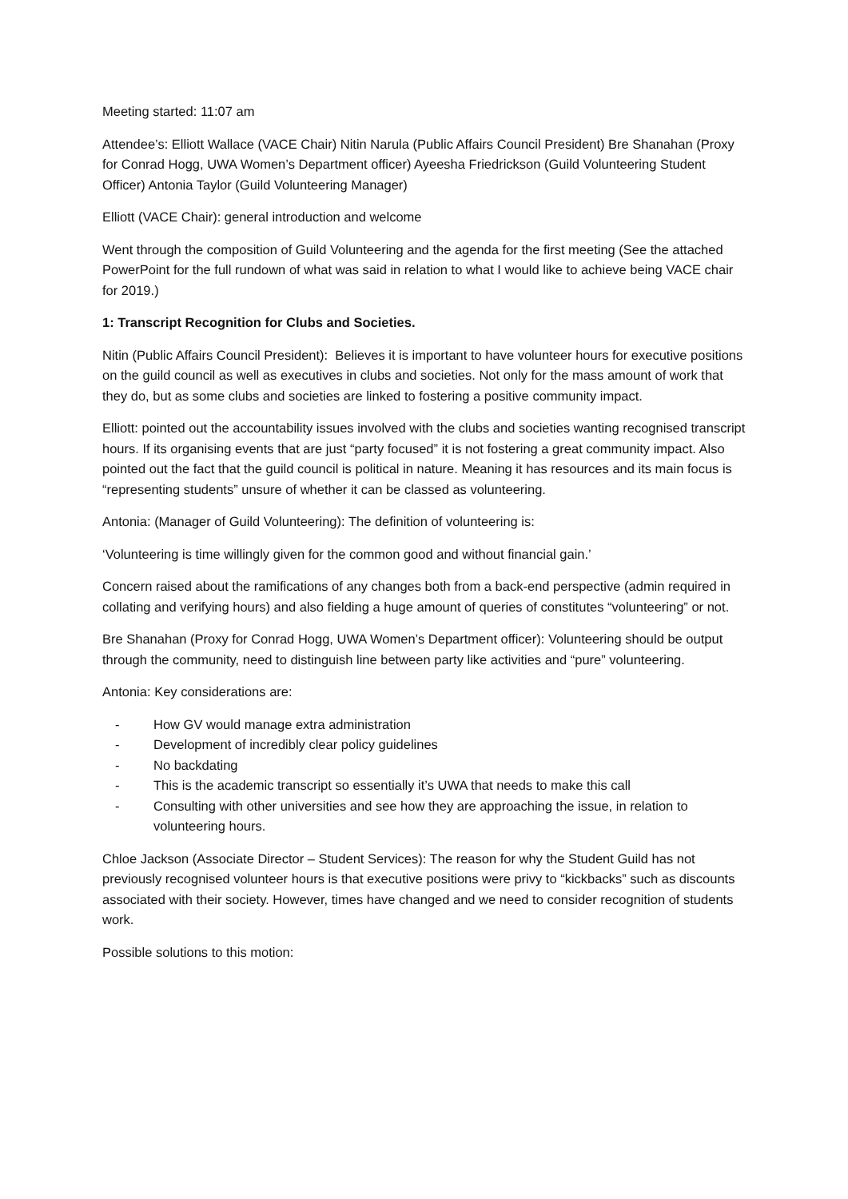Meeting started: 11:07 am
Attendee’s: Elliott Wallace (VACE Chair) Nitin Narula (Public Affairs Council President) Bre Shanahan (Proxy for Conrad Hogg, UWA Women’s Department officer) Ayeesha Friedrickson (Guild Volunteering Student Officer) Antonia Taylor (Guild Volunteering Manager)
Elliott (VACE Chair): general introduction and welcome
Went through the composition of Guild Volunteering and the agenda for the first meeting (See the attached PowerPoint for the full rundown of what was said in relation to what I would like to achieve being VACE chair for 2019.)
1: Transcript Recognition for Clubs and Societies.
Nitin (Public Affairs Council President): Believes it is important to have volunteer hours for executive positions on the guild council as well as executives in clubs and societies. Not only for the mass amount of work that they do, but as some clubs and societies are linked to fostering a positive community impact.
Elliott: pointed out the accountability issues involved with the clubs and societies wanting recognised transcript hours. If its organising events that are just “party focused” it is not fostering a great community impact. Also pointed out the fact that the guild council is political in nature. Meaning it has resources and its main focus is “representing students” unsure of whether it can be classed as volunteering.
Antonia: (Manager of Guild Volunteering): The definition of volunteering is:
‘Volunteering is time willingly given for the common good and without financial gain.’
Concern raised about the ramifications of any changes both from a back-end perspective (admin required in collating and verifying hours) and also fielding a huge amount of queries of constitutes “volunteering” or not.
Bre Shanahan (Proxy for Conrad Hogg, UWA Women’s Department officer): Volunteering should be output through the community, need to distinguish line between party like activities and “pure” volunteering.
Antonia: Key considerations are:
- How GV would manage extra administration
- Development of incredibly clear policy guidelines
- No backdating
- This is the academic transcript so essentially it’s UWA that needs to make this call
- Consulting with other universities and see how they are approaching the issue, in relation to volunteering hours.
Chloe Jackson (Associate Director – Student Services): The reason for why the Student Guild has not previously recognised volunteer hours is that executive positions were privy to “kickbacks” such as discounts associated with their society. However, times have changed and we need to consider recognition of students work.
Possible solutions to this motion: